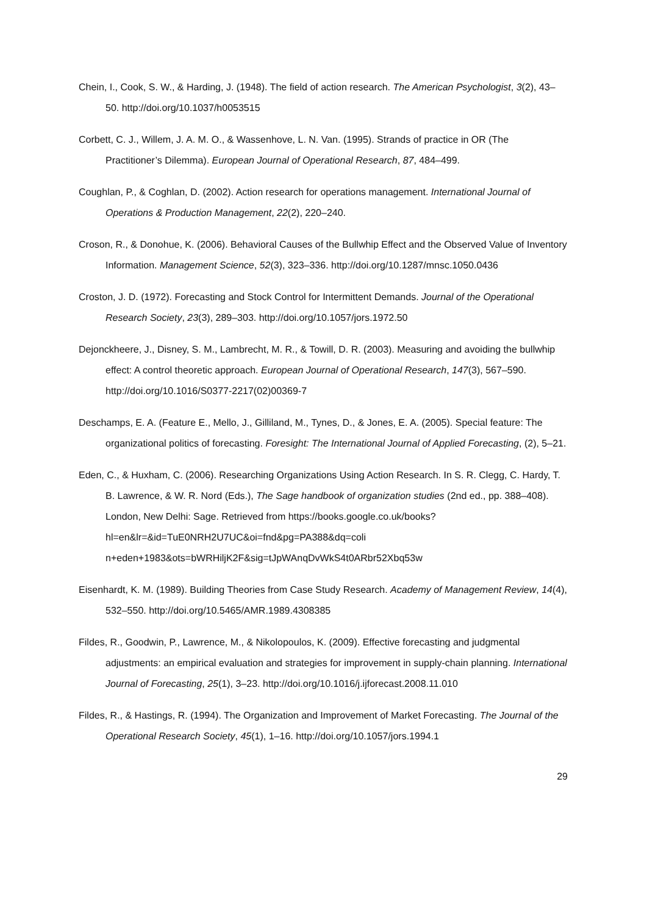Chein, I., Cook, S. W., & Harding, J. (1948). The field of action research. The American Psychologist, 3(2), 43–50. http://doi.org/10.1037/h0053515
Corbett, C. J., Willem, J. A. M. O., & Wassenhove, L. N. Van. (1995). Strands of practice in OR (The Practitioner’s Dilemma). European Journal of Operational Research, 87, 484–499.
Coughlan, P., & Coghlan, D. (2002). Action research for operations management. International Journal of Operations & Production Management, 22(2), 220–240.
Croson, R., & Donohue, K. (2006). Behavioral Causes of the Bullwhip Effect and the Observed Value of Inventory Information. Management Science, 52(3), 323–336. http://doi.org/10.1287/mnsc.1050.0436
Croston, J. D. (1972). Forecasting and Stock Control for Intermittent Demands. Journal of the Operational Research Society, 23(3), 289–303. http://doi.org/10.1057/jors.1972.50
Dejonckheere, J., Disney, S. M., Lambrecht, M. R., & Towill, D. R. (2003). Measuring and avoiding the bullwhip effect: A control theoretic approach. European Journal of Operational Research, 147(3), 567–590. http://doi.org/10.1016/S0377-2217(02)00369-7
Deschamps, E. A. (Feature E., Mello, J., Gilliland, M., Tynes, D., & Jones, E. A. (2005). Special feature: The organizational politics of forecasting. Foresight: The International Journal of Applied Forecasting, (2), 5–21.
Eden, C., & Huxham, C. (2006). Researching Organizations Using Action Research. In S. R. Clegg, C. Hardy, T. B. Lawrence, & W. R. Nord (Eds.), The Sage handbook of organization studies (2nd ed., pp. 388–408). London, New Delhi: Sage. Retrieved from https://books.google.co.uk/books?hl=en&lr=&id=TuE0NRH2U7UC&oi=fnd&pg=PA388&dq=coli n+eden+1983&ots=bWRHiljK2F&sig=tJpWAnqDvWkS4t0ARbr52Xbq53w
Eisenhardt, K. M. (1989). Building Theories from Case Study Research. Academy of Management Review, 14(4), 532–550. http://doi.org/10.5465/AMR.1989.4308385
Fildes, R., Goodwin, P., Lawrence, M., & Nikolopoulos, K. (2009). Effective forecasting and judgmental adjustments: an empirical evaluation and strategies for improvement in supply-chain planning. International Journal of Forecasting, 25(1), 3–23. http://doi.org/10.1016/j.ijforecast.2008.11.010
Fildes, R., & Hastings, R. (1994). The Organization and Improvement of Market Forecasting. The Journal of the Operational Research Society, 45(1), 1–16. http://doi.org/10.1057/jors.1994.1
29